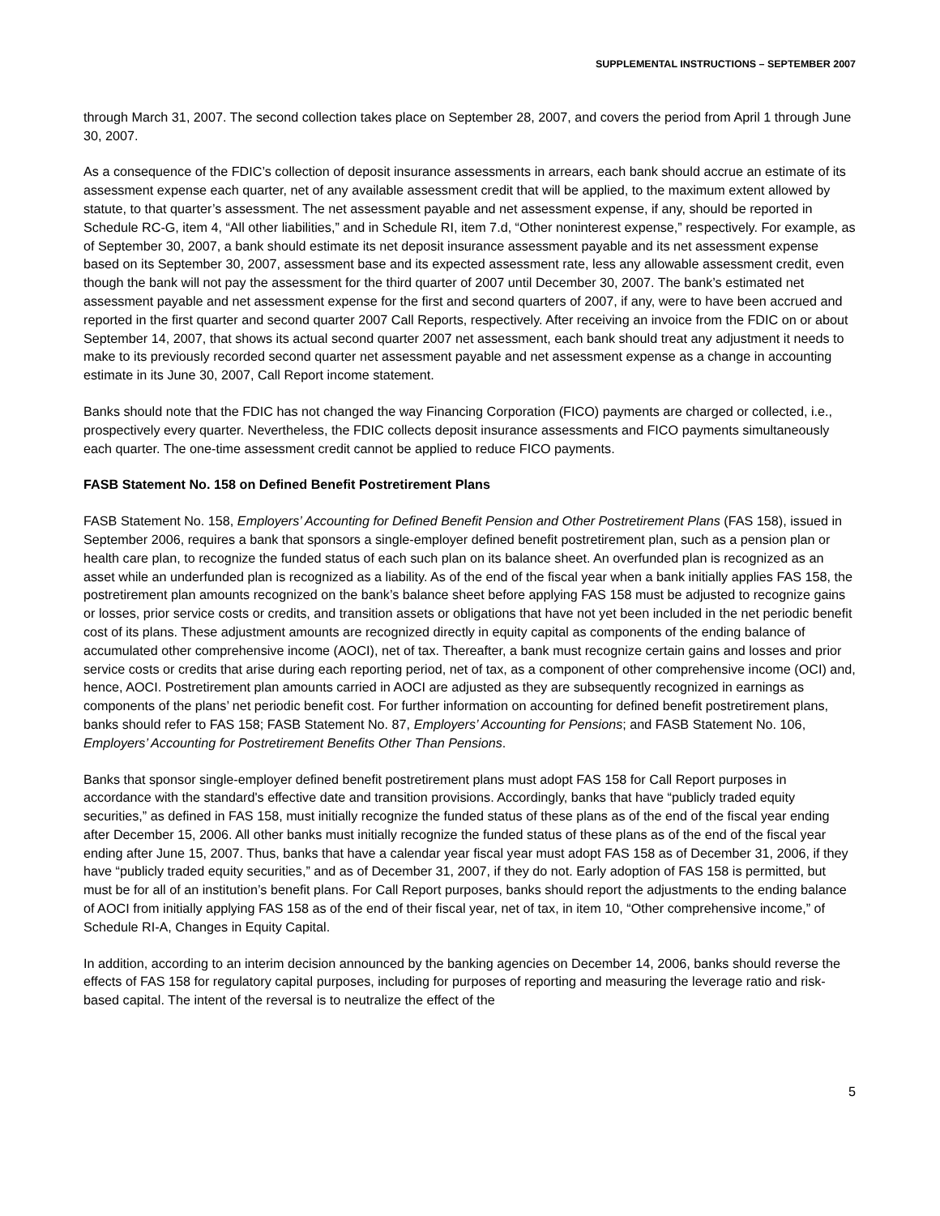SUPPLEMENTAL INSTRUCTIONS – SEPTEMBER 2007
through March 31, 2007. The second collection takes place on September 28, 2007, and covers the period from April 1 through June 30, 2007.
As a consequence of the FDIC’s collection of deposit insurance assessments in arrears, each bank should accrue an estimate of its assessment expense each quarter, net of any available assessment credit that will be applied, to the maximum extent allowed by statute, to that quarter’s assessment. The net assessment payable and net assessment expense, if any, should be reported in Schedule RC-G, item 4, “All other liabilities,” and in Schedule RI, item 7.d, “Other noninterest expense,” respectively. For example, as of September 30, 2007, a bank should estimate its net deposit insurance assessment payable and its net assessment expense based on its September 30, 2007, assessment base and its expected assessment rate, less any allowable assessment credit, even though the bank will not pay the assessment for the third quarter of 2007 until December 30, 2007. The bank’s estimated net assessment payable and net assessment expense for the first and second quarters of 2007, if any, were to have been accrued and reported in the first quarter and second quarter 2007 Call Reports, respectively. After receiving an invoice from the FDIC on or about September 14, 2007, that shows its actual second quarter 2007 net assessment, each bank should treat any adjustment it needs to make to its previously recorded second quarter net assessment payable and net assessment expense as a change in accounting estimate in its June 30, 2007, Call Report income statement.
Banks should note that the FDIC has not changed the way Financing Corporation (FICO) payments are charged or collected, i.e., prospectively every quarter. Nevertheless, the FDIC collects deposit insurance assessments and FICO payments simultaneously each quarter. The one-time assessment credit cannot be applied to reduce FICO payments.
FASB Statement No. 158 on Defined Benefit Postretirement Plans
FASB Statement No. 158, Employers’ Accounting for Defined Benefit Pension and Other Postretirement Plans (FAS 158), issued in September 2006, requires a bank that sponsors a single-employer defined benefit postretirement plan, such as a pension plan or health care plan, to recognize the funded status of each such plan on its balance sheet. An overfunded plan is recognized as an asset while an underfunded plan is recognized as a liability. As of the end of the fiscal year when a bank initially applies FAS 158, the postretirement plan amounts recognized on the bank’s balance sheet before applying FAS 158 must be adjusted to recognize gains or losses, prior service costs or credits, and transition assets or obligations that have not yet been included in the net periodic benefit cost of its plans. These adjustment amounts are recognized directly in equity capital as components of the ending balance of accumulated other comprehensive income (AOCI), net of tax. Thereafter, a bank must recognize certain gains and losses and prior service costs or credits that arise during each reporting period, net of tax, as a component of other comprehensive income (OCI) and, hence, AOCI. Postretirement plan amounts carried in AOCI are adjusted as they are subsequently recognized in earnings as components of the plans’ net periodic benefit cost. For further information on accounting for defined benefit postretirement plans, banks should refer to FAS 158; FASB Statement No. 87, Employers’ Accounting for Pensions; and FASB Statement No. 106, Employers’ Accounting for Postretirement Benefits Other Than Pensions.
Banks that sponsor single-employer defined benefit postretirement plans must adopt FAS 158 for Call Report purposes in accordance with the standard's effective date and transition provisions. Accordingly, banks that have “publicly traded equity securities,” as defined in FAS 158, must initially recognize the funded status of these plans as of the end of the fiscal year ending after December 15, 2006. All other banks must initially recognize the funded status of these plans as of the end of the fiscal year ending after June 15, 2007. Thus, banks that have a calendar year fiscal year must adopt FAS 158 as of December 31, 2006, if they have “publicly traded equity securities,” and as of December 31, 2007, if they do not. Early adoption of FAS 158 is permitted, but must be for all of an institution’s benefit plans. For Call Report purposes, banks should report the adjustments to the ending balance of AOCI from initially applying FAS 158 as of the end of their fiscal year, net of tax, in item 10, “Other comprehensive income,” of Schedule RI-A, Changes in Equity Capital.
In addition, according to an interim decision announced by the banking agencies on December 14, 2006, banks should reverse the effects of FAS 158 for regulatory capital purposes, including for purposes of reporting and measuring the leverage ratio and risk-based capital. The intent of the reversal is to neutralize the effect of the
5